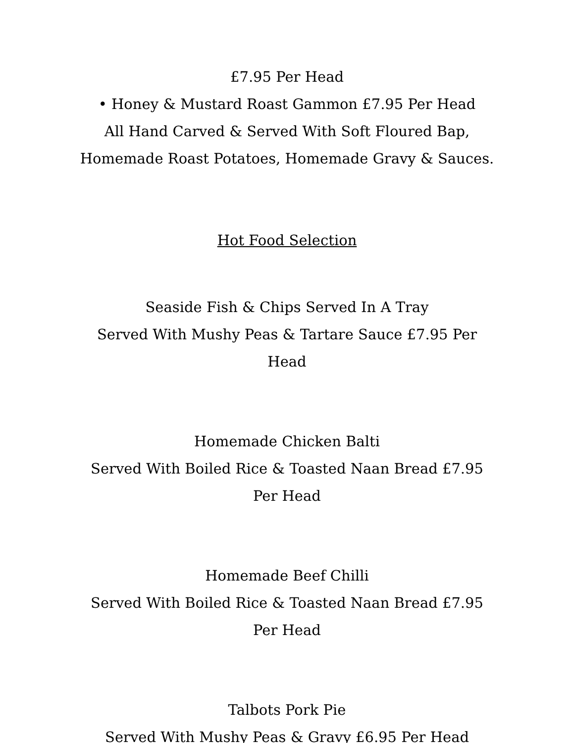£7.95 Per Head
• Honey & Mustard Roast Gammon £7.95 Per Head
All Hand Carved & Served With Soft Floured Bap,
Homemade Roast Potatoes, Homemade Gravy & Sauces.
Hot Food Selection
Seaside Fish & Chips Served In A Tray
Served With Mushy Peas & Tartare Sauce £7.95 Per Head
Homemade Chicken Balti
Served With Boiled Rice & Toasted Naan Bread £7.95 Per Head
Homemade Beef Chilli
Served With Boiled Rice & Toasted Naan Bread £7.95 Per Head
Talbots Pork Pie
Served With Mushy Peas & Gravy £6.95 Per Head